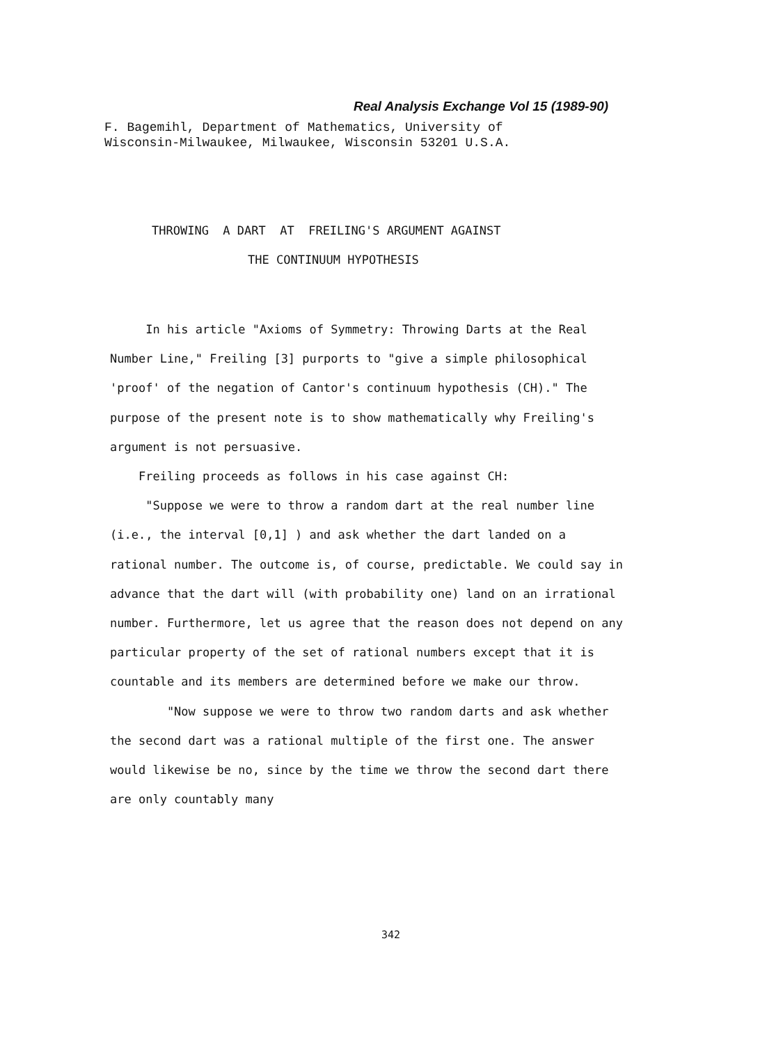Real Analysis Exchange Vol 15 (1989-90)
F. Bagemihl, Department of Mathematics, University of
Wisconsin-Milwaukee, Milwaukee, Wisconsin 53201 U.S.A.
THROWING A DART AT FREILING'S ARGUMENT AGAINST
THE CONTINUUM HYPOTHESIS
In his article "Axioms of Symmetry: Throwing Darts at the Real Number Line," Freiling [3] purports to "give a simple philosophical 'proof' of the negation of Cantor's continuum hypothesis (CH)." The purpose of the present note is to show mathematically why Freiling's argument is not persuasive.
Freiling proceeds as follows in his case against CH:
"Suppose we were to throw a random dart at the real number line (i.e., the interval [0,1] ) and ask whether the dart landed on a rational number. The outcome is, of course, predictable. We could say in advance that the dart will (with probability one) land on an irrational number. Furthermore, let us agree that the reason does not depend on any particular property of the set of rational numbers except that it is countable and its members are determined before we make our throw.
"Now suppose we were to throw two random darts and ask whether the second dart was a rational multiple of the first one. The answer would likewise be no, since by the time we throw the second dart there are only countably many
342